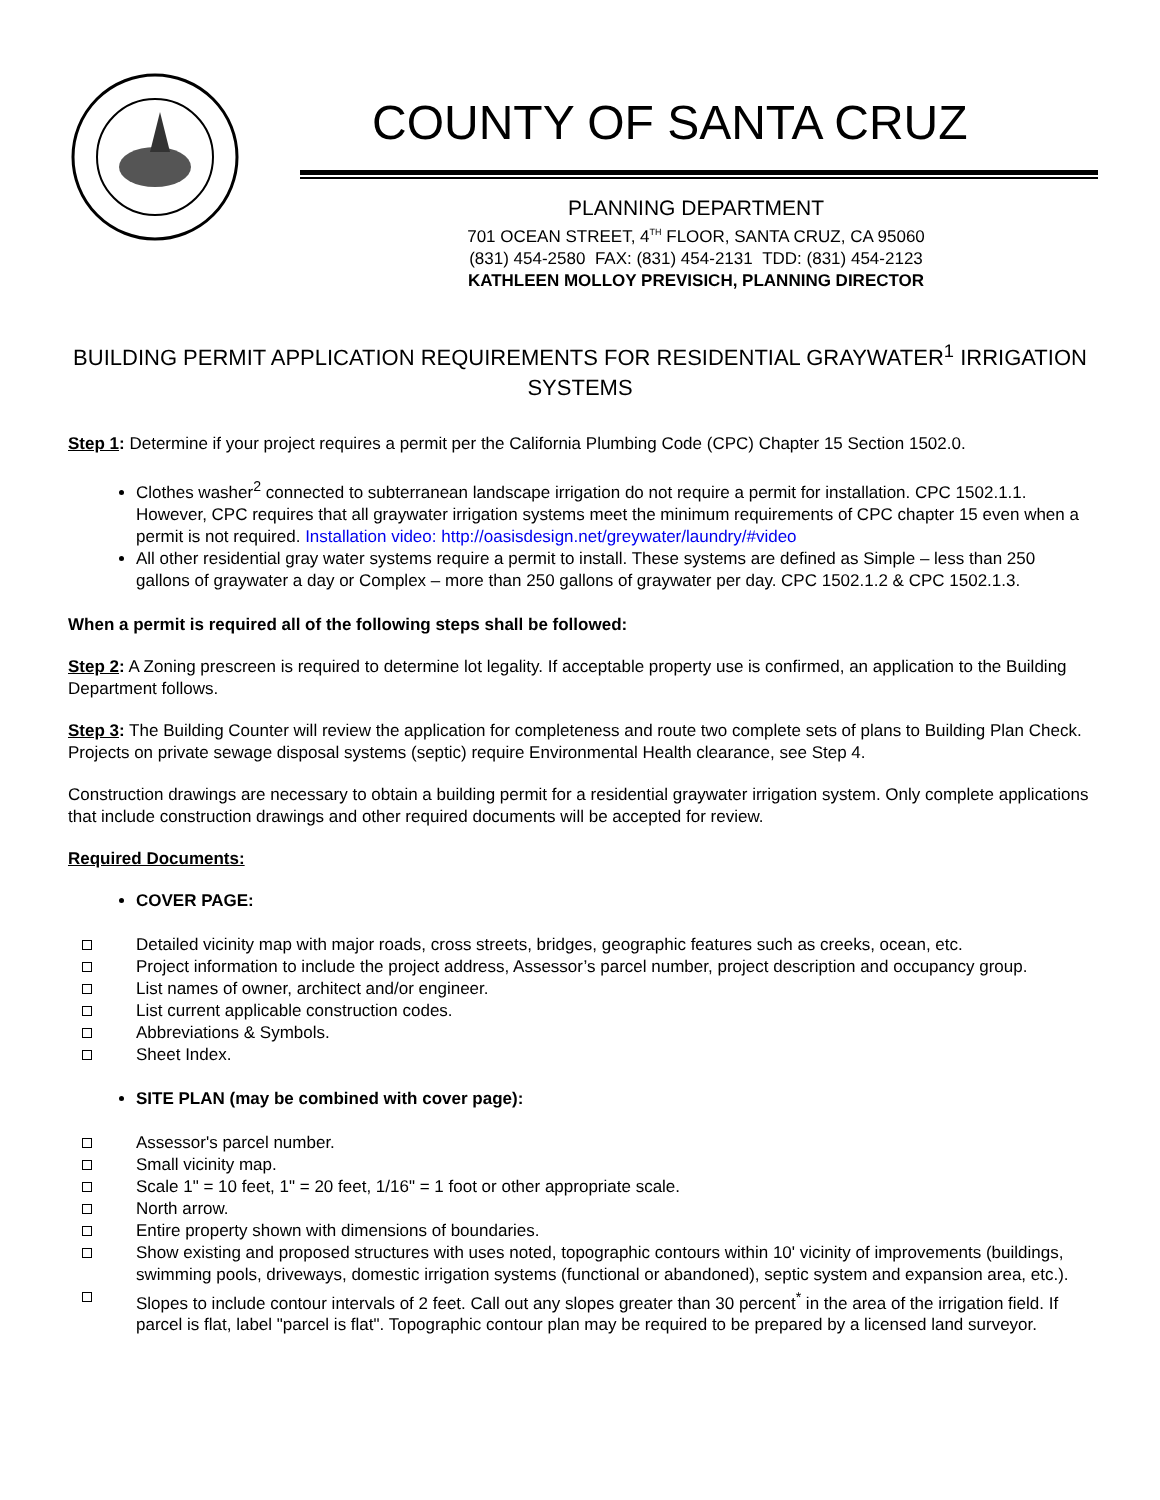COUNTY OF SANTA CRUZ
PLANNING DEPARTMENT
701 OCEAN STREET, 4<sup>TH</sup> FLOOR, SANTA CRUZ, CA 95060
(831) 454-2580 FAX: (831) 454-2131 TDD: (831) 454-2123
KATHLEEN MOLLOY PREVISICH, PLANNING DIRECTOR
BUILDING PERMIT APPLICATION REQUIREMENTS FOR RESIDENTIAL GRAYWATER<sup>1</sup> IRRIGATION SYSTEMS
Step 1: Determine if your project requires a permit per the California Plumbing Code (CPC) Chapter 15 Section 1502.0.
Clothes washer<sup>2</sup> connected to subterranean landscape irrigation do not require a permit for installation. CPC 1502.1.1. However, CPC requires that all graywater irrigation systems meet the minimum requirements of CPC chapter 15 even when a permit is not required. Installation video: http://oasisdesign.net/greywater/laundry/#video
All other residential gray water systems require a permit to install. These systems are defined as Simple – less than 250 gallons of graywater a day or Complex – more than 250 gallons of graywater per day. CPC 1502.1.2 & CPC 1502.1.3.
When a permit is required all of the following steps shall be followed:
Step 2: A Zoning prescreen is required to determine lot legality. If acceptable property use is confirmed, an application to the Building Department follows.
Step 3: The Building Counter will review the application for completeness and route two complete sets of plans to Building Plan Check. Projects on private sewage disposal systems (septic) require Environmental Health clearance, see Step 4.
Construction drawings are necessary to obtain a building permit for a residential graywater irrigation system. Only complete applications that include construction drawings and other required documents will be accepted for review.
Required Documents:
COVER PAGE:
Detailed vicinity map with major roads, cross streets, bridges, geographic features such as creeks, ocean, etc.
Project information to include the project address, Assessor’s parcel number, project description and occupancy group.
List names of owner, architect and/or engineer.
List current applicable construction codes.
Abbreviations & Symbols.
Sheet Index.
SITE PLAN (may be combined with cover page):
Assessor's parcel number.
Small vicinity map.
Scale 1" = 10 feet, 1" = 20 feet, 1/16" = 1 foot or other appropriate scale.
North arrow.
Entire property shown with dimensions of boundaries.
Show existing and proposed structures with uses noted, topographic contours within 10' vicinity of improvements (buildings, swimming pools, driveways, domestic irrigation systems (functional or abandoned), septic system and expansion area, etc.).
Slopes to include contour intervals of 2 feet. Call out any slopes greater than 30 percent<sup>*</sup> in the area of the irrigation field. If parcel is flat, label "parcel is flat". Topographic contour plan may be required to be prepared by a licensed land surveyor.